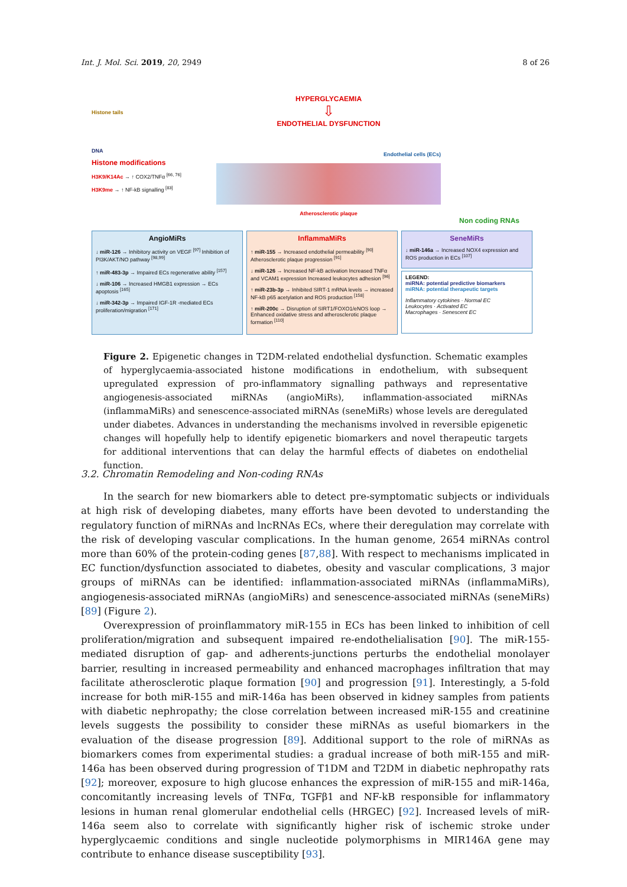Int. J. Mol. Sci. 2019, 20, 2949 8 of 26
Histone tails
DNA
Histone modifications
H3K9/K14Ac → ↑ COX2/TNFα <sup>[66, 76]</sup>
H3K9me → ↑ NF-kB signalling <sup>[83]</sup>
HYPERGLYCAEMIA
⇩
ENDOTHELIAL DYSFUNCTION
Endothelial cells (ECs)
Atherosclerotic plaque
Non coding RNAs
AngioMiRs
↓ miR-126 → Inhibitory activity on VEGF <sup>[97]</sup> Inhibition of PI3K/AKT/NO pathway <sup>[98,99]</sup>
↑ miR-483-3p → Impaired ECs regenerative ability <sup>[157]</sup>
↓ miR-106 → Increased HMGB1 expression → ECs apoptosis <sup>[165]</sup>
↓ miR-342-3p → Impaired IGF-1R -mediated ECs proliferation/migration <sup>[171]</sup>
InflammaMiRs
↑ miR-155 → Increased endothelial permeability <sup>[90]</sup> Atherosclerotic plaque progression <sup>[91]</sup>
↓ miR-126 → Increased NF-kB activation Increased TNFα and VCAM1 expression Increased leukocytes adhesion <sup>[96]</sup>
↑ miR-23b-3p → Inhibited SIRT-1 mRNA levels → increased NF-kB p65 acetylation and ROS production <sup>[158]</sup>
↑ miR-200c → Disruption of SIRT1/FOXO1/eNOS loop → Enhanced oxidative stress and atherosclerotic plaque formation <sup>[110]</sup>
SeneMiRs
↓ miR-146a → Increased NOX4 expression and ROS production in ECs <sup>[107]</sup>
LEGEND:
miRNA: potential predictive biomarkers
miRNA: potential therapeutic targets
Inflammatory cytokines · Normal EC
Leukocytes · Activated EC
Macrophages · Senescent EC
Figure 2. Epigenetic changes in T2DM-related endothelial dysfunction. Schematic examples of hyperglycaemia-associated histone modifications in endothelium, with subsequent upregulated expression of pro-inflammatory signalling pathways and representative angiogenesis-associated miRNAs (angioMiRs), inflammation-associated miRNAs (inflammaMiRs) and senescence-associated miRNAs (seneMiRs) whose levels are deregulated under diabetes. Advances in understanding the mechanisms involved in reversible epigenetic changes will hopefully help to identify epigenetic biomarkers and novel therapeutic targets for additional interventions that can delay the harmful effects of diabetes on endothelial function.
3.2. Chromatin Remodeling and Non-coding RNAs
In the search for new biomarkers able to detect pre-symptomatic subjects or individuals at high risk of developing diabetes, many efforts have been devoted to understanding the regulatory function of miRNAs and lncRNAs ECs, where their deregulation may correlate with the risk of developing vascular complications. In the human genome, 2654 miRNAs control more than 60% of the protein-coding genes [87,88]. With respect to mechanisms implicated in EC function/dysfunction associated to diabetes, obesity and vascular complications, 3 major groups of miRNAs can be identified: inflammation-associated miRNAs (inflammaMiRs), angiogenesis-associated miRNAs (angioMiRs) and senescence-associated miRNAs (seneMiRs) [89] (Figure 2).
Overexpression of proinflammatory miR-155 in ECs has been linked to inhibition of cell proliferation/migration and subsequent impaired re-endothelialisation [90]. The miR-155-mediated disruption of gap- and adherents-junctions perturbs the endothelial monolayer barrier, resulting in increased permeability and enhanced macrophages infiltration that may facilitate atherosclerotic plaque formation [90] and progression [91]. Interestingly, a 5-fold increase for both miR-155 and miR-146a has been observed in kidney samples from patients with diabetic nephropathy; the close correlation between increased miR-155 and creatinine levels suggests the possibility to consider these miRNAs as useful biomarkers in the evaluation of the disease progression [89]. Additional support to the role of miRNAs as biomarkers comes from experimental studies: a gradual increase of both miR-155 and miR-146a has been observed during progression of T1DM and T2DM in diabetic nephropathy rats [92]; moreover, exposure to high glucose enhances the expression of miR-155 and miR-146a, concomitantly increasing levels of TNFα, TGFβ1 and NF-kB responsible for inflammatory lesions in human renal glomerular endothelial cells (HRGEC) [92]. Increased levels of miR-146a seem also to correlate with significantly higher risk of ischemic stroke under hyperglycaemic conditions and single nucleotide polymorphisms in MIR146A gene may contribute to enhance disease susceptibility [93].